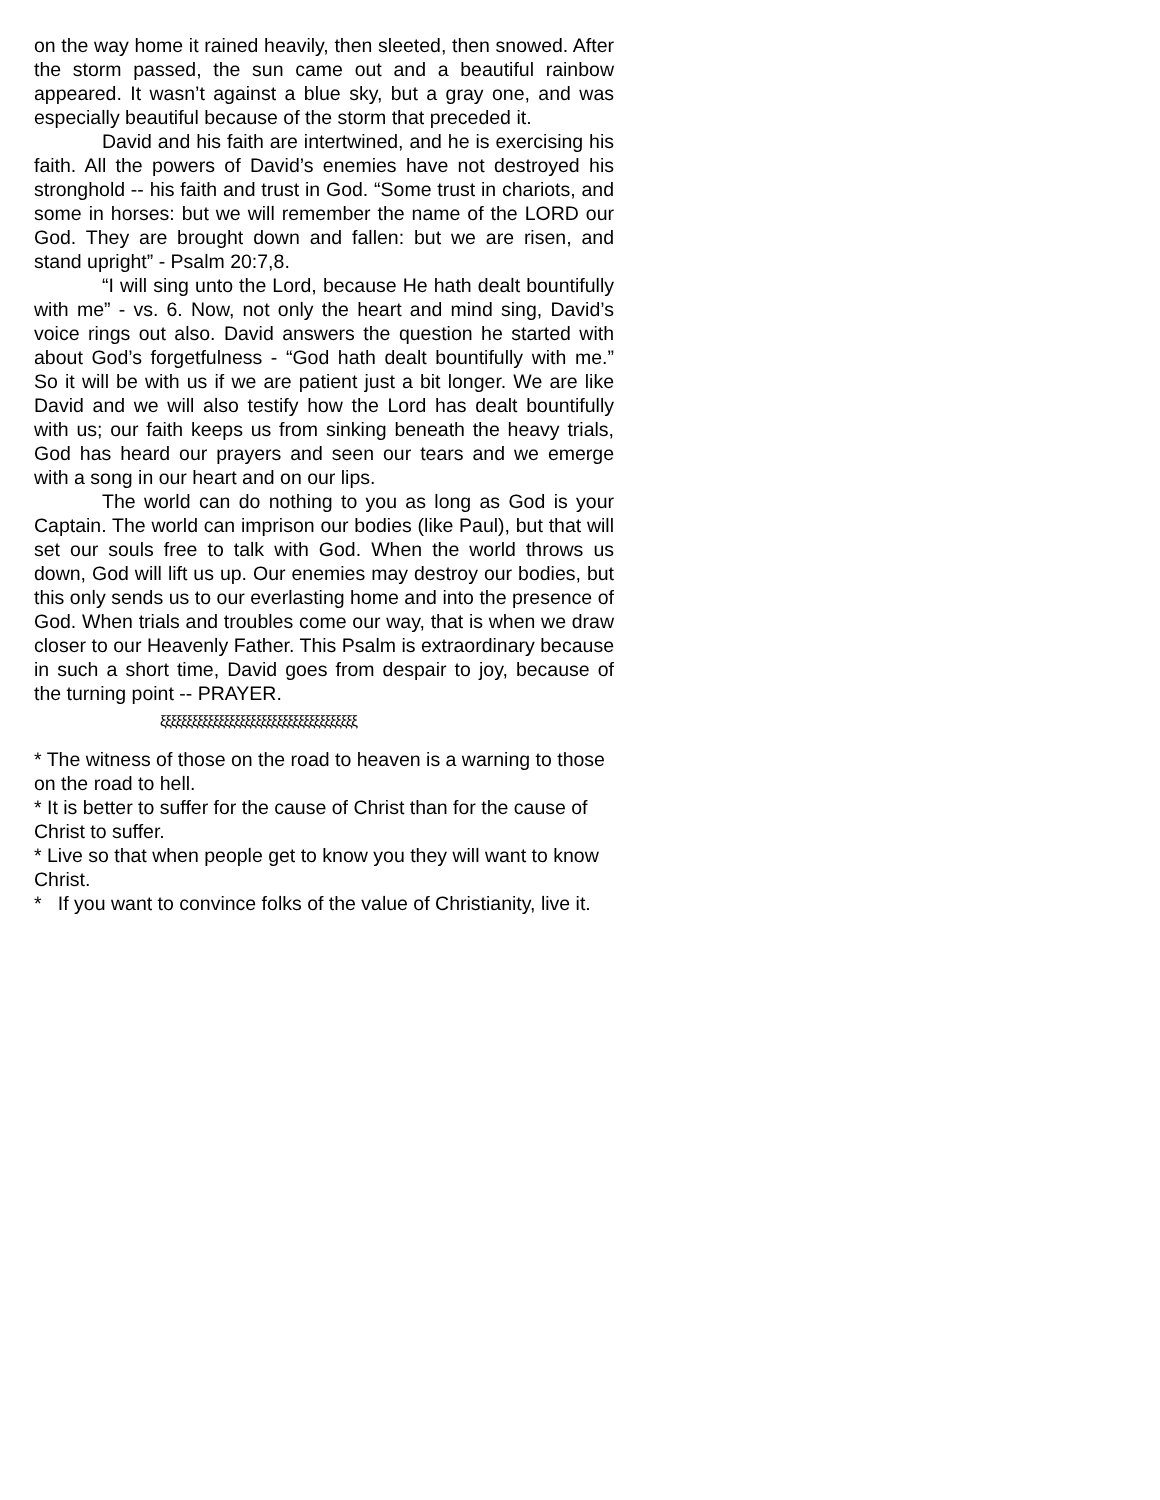on the way home it rained heavily, then sleeted, then snowed. After the storm passed, the sun came out and a beautiful rainbow appeared. It wasn’t against a blue sky, but a gray one, and was especially beautiful because of the storm that preceded it.
David and his faith are intertwined, and he is exercising his faith. All the powers of David’s enemies have not destroyed his stronghold -- his faith and trust in God. “Some trust in chariots, and some in horses: but we will remember the name of the LORD our God. They are brought down and fallen: but we are risen, and stand upright” - Psalm 20:7,8.
“I will sing unto the Lord, because He hath dealt bountifully with me” - vs. 6. Now, not only the heart and mind sing, David’s voice rings out also. David answers the question he started with about God’s forgetfulness - “God hath dealt bountifully with me.” So it will be with us if we are patient just a bit longer. We are like David and we will also testify how the Lord has dealt bountifully with us; our faith keeps us from sinking beneath the heavy trials, God has heard our prayers and seen our tears and we emerge with a song in our heart and on our lips.
The world can do nothing to you as long as God is your Captain. The world can imprison our bodies (like Paul), but that will set our souls free to talk with God. When the world throws us down, God will lift us up. Our enemies may destroy our bodies, but this only sends us to our everlasting home and into the presence of God. When trials and troubles come our way, that is when we draw closer to our Heavenly Father. This Psalm is extraordinary because in such a short time, David goes from despair to joy, because of the turning point -- PRAYER.
ξξξξξξξξξξξξξξξξξξξξξξξξξξξξξξξξξξξξξ
* The witness of those on the road to heaven is a warning to those on the road to hell.
* It is better to suffer for the cause of Christ than for the cause of Christ to suffer.
* Live so that when people get to know you they will want to know Christ.
* If you want to convince folks of the value of Christianity, live it.